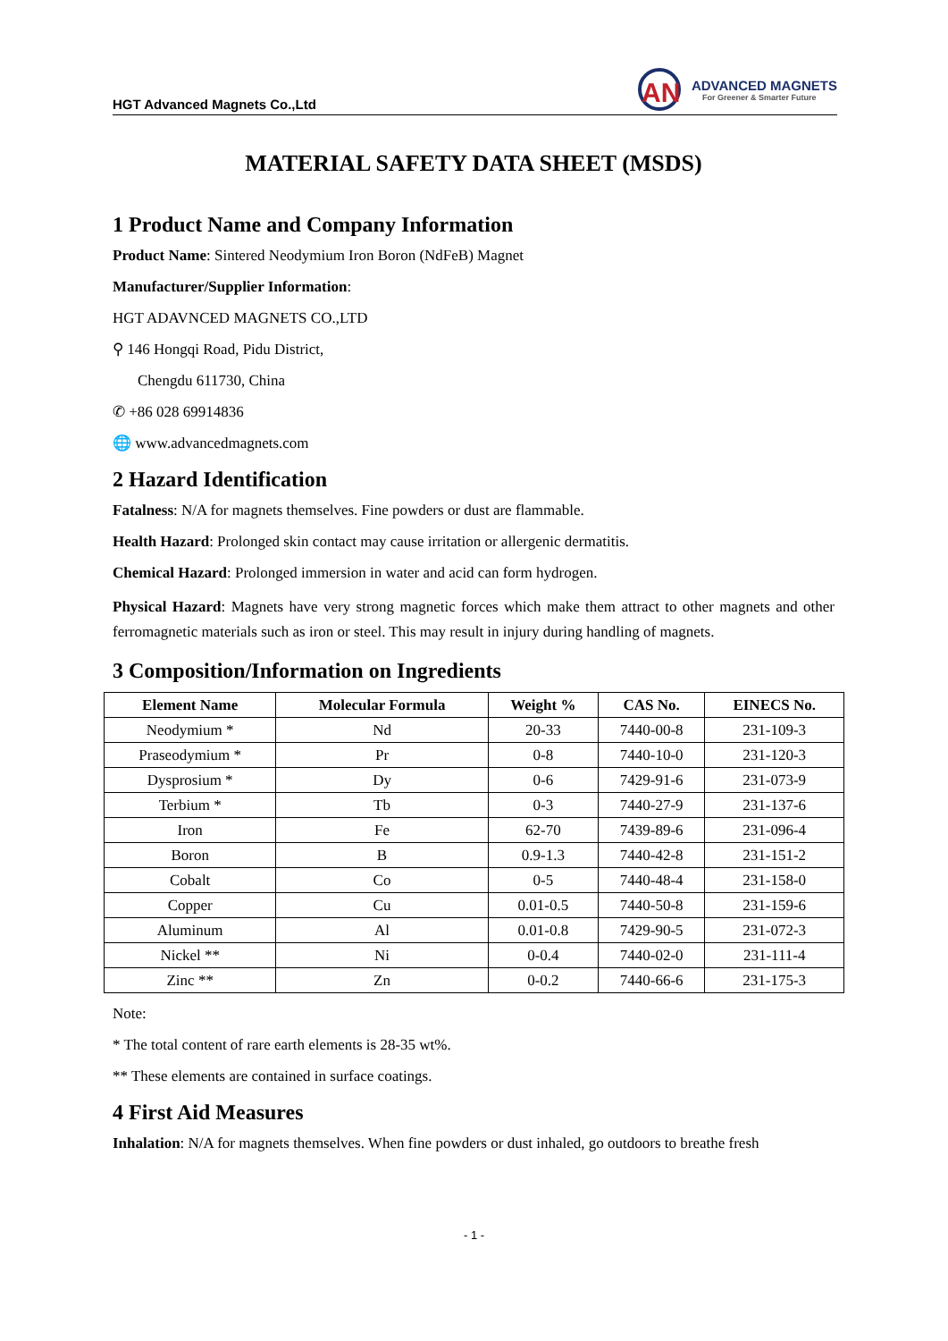HGT Advanced Magnets Co.,Ltd
AN
ADVANCED MAGNETS
For Greener & Smarter Future
MATERIAL SAFETY DATA SHEET (MSDS)
1 Product Name and Company Information
Product Name: Sintered Neodymium Iron Boron (NdFeB) Magnet
Manufacturer/Supplier Information:
HGT ADAVNCED MAGNETS CO.,LTD
⚲ 146 Hongqi Road, Pidu District,
Chengdu 611730, China
✆ +86 028 69914836
🌐 www.advancedmagnets.com
2 Hazard Identification
Fatalness: N/A for magnets themselves. Fine powders or dust are flammable.
Health Hazard: Prolonged skin contact may cause irritation or allergenic dermatitis.
Chemical Hazard: Prolonged immersion in water and acid can form hydrogen.
Physical Hazard: Magnets have very strong magnetic forces which make them attract to other magnets and other ferromagnetic materials such as iron or steel. This may result in injury during handling of magnets.
3 Composition/Information on Ingredients
| Element Name | Molecular Formula | Weight % | CAS No. | EINECS No. |
| --- | --- | --- | --- | --- |
| Neodymium * | Nd | 20-33 | 7440-00-8 | 231-109-3 |
| Praseodymium * | Pr | 0-8 | 7440-10-0 | 231-120-3 |
| Dysprosium * | Dy | 0-6 | 7429-91-6 | 231-073-9 |
| Terbium * | Tb | 0-3 | 7440-27-9 | 231-137-6 |
| Iron | Fe | 62-70 | 7439-89-6 | 231-096-4 |
| Boron | B | 0.9-1.3 | 7440-42-8 | 231-151-2 |
| Cobalt | Co | 0-5 | 7440-48-4 | 231-158-0 |
| Copper | Cu | 0.01-0.5 | 7440-50-8 | 231-159-6 |
| Aluminum | Al | 0.01-0.8 | 7429-90-5 | 231-072-3 |
| Nickel ** | Ni | 0-0.4 | 7440-02-0 | 231-111-4 |
| Zinc ** | Zn | 0-0.2 | 7440-66-6 | 231-175-3 |
Note:
* The total content of rare earth elements is 28-35 wt%.
** These elements are contained in surface coatings.
4 First Aid Measures
Inhalation: N/A for magnets themselves. When fine powders or dust inhaled, go outdoors to breathe fresh
- 1 -